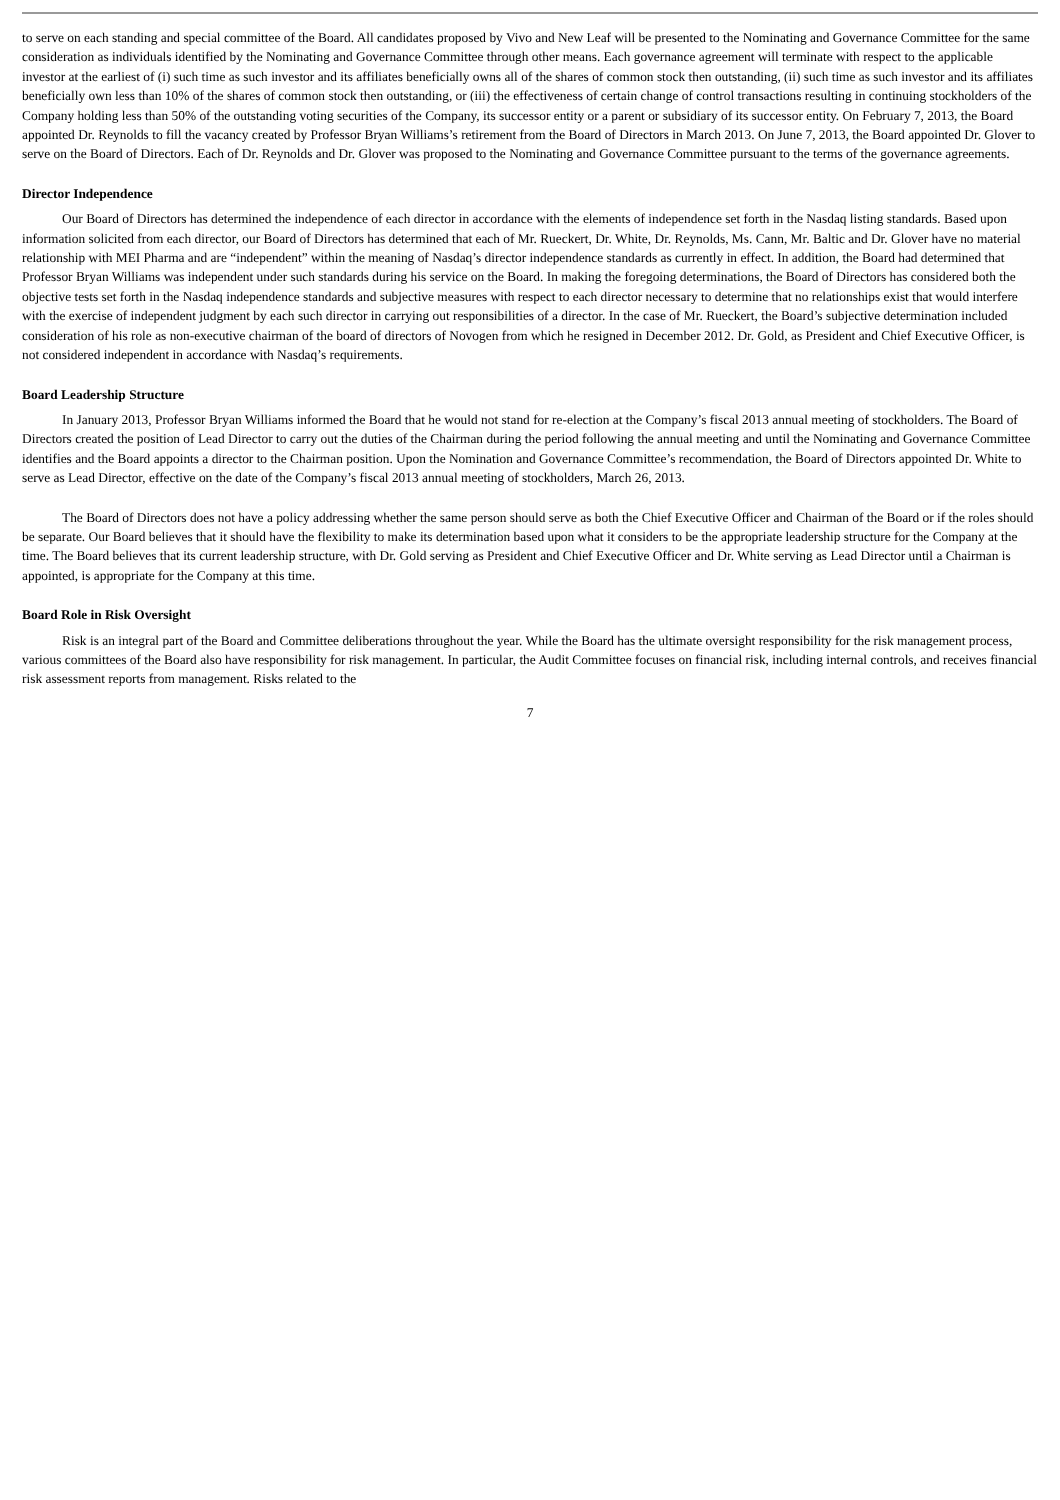to serve on each standing and special committee of the Board. All candidates proposed by Vivo and New Leaf will be presented to the Nominating and Governance Committee for the same consideration as individuals identified by the Nominating and Governance Committee through other means. Each governance agreement will terminate with respect to the applicable investor at the earliest of (i) such time as such investor and its affiliates beneficially owns all of the shares of common stock then outstanding, (ii) such time as such investor and its affiliates beneficially own less than 10% of the shares of common stock then outstanding, or (iii) the effectiveness of certain change of control transactions resulting in continuing stockholders of the Company holding less than 50% of the outstanding voting securities of the Company, its successor entity or a parent or subsidiary of its successor entity. On February 7, 2013, the Board appointed Dr. Reynolds to fill the vacancy created by Professor Bryan Williams’s retirement from the Board of Directors in March 2013. On June 7, 2013, the Board appointed Dr. Glover to serve on the Board of Directors. Each of Dr. Reynolds and Dr. Glover was proposed to the Nominating and Governance Committee pursuant to the terms of the governance agreements.
Director Independence
Our Board of Directors has determined the independence of each director in accordance with the elements of independence set forth in the Nasdaq listing standards. Based upon information solicited from each director, our Board of Directors has determined that each of Mr. Rueckert, Dr. White, Dr. Reynolds, Ms. Cann, Mr. Baltic and Dr. Glover have no material relationship with MEI Pharma and are “independent” within the meaning of Nasdaq’s director independence standards as currently in effect. In addition, the Board had determined that Professor Bryan Williams was independent under such standards during his service on the Board. In making the foregoing determinations, the Board of Directors has considered both the objective tests set forth in the Nasdaq independence standards and subjective measures with respect to each director necessary to determine that no relationships exist that would interfere with the exercise of independent judgment by each such director in carrying out responsibilities of a director. In the case of Mr. Rueckert, the Board’s subjective determination included consideration of his role as non-executive chairman of the board of directors of Novogen from which he resigned in December 2012. Dr. Gold, as President and Chief Executive Officer, is not considered independent in accordance with Nasdaq’s requirements.
Board Leadership Structure
In January 2013, Professor Bryan Williams informed the Board that he would not stand for re-election at the Company’s fiscal 2013 annual meeting of stockholders. The Board of Directors created the position of Lead Director to carry out the duties of the Chairman during the period following the annual meeting and until the Nominating and Governance Committee identifies and the Board appoints a director to the Chairman position. Upon the Nomination and Governance Committee’s recommendation, the Board of Directors appointed Dr. White to serve as Lead Director, effective on the date of the Company’s fiscal 2013 annual meeting of stockholders, March 26, 2013.
The Board of Directors does not have a policy addressing whether the same person should serve as both the Chief Executive Officer and Chairman of the Board or if the roles should be separate. Our Board believes that it should have the flexibility to make its determination based upon what it considers to be the appropriate leadership structure for the Company at the time. The Board believes that its current leadership structure, with Dr. Gold serving as President and Chief Executive Officer and Dr. White serving as Lead Director until a Chairman is appointed, is appropriate for the Company at this time.
Board Role in Risk Oversight
Risk is an integral part of the Board and Committee deliberations throughout the year. While the Board has the ultimate oversight responsibility for the risk management process, various committees of the Board also have responsibility for risk management. In particular, the Audit Committee focuses on financial risk, including internal controls, and receives financial risk assessment reports from management. Risks related to the
7